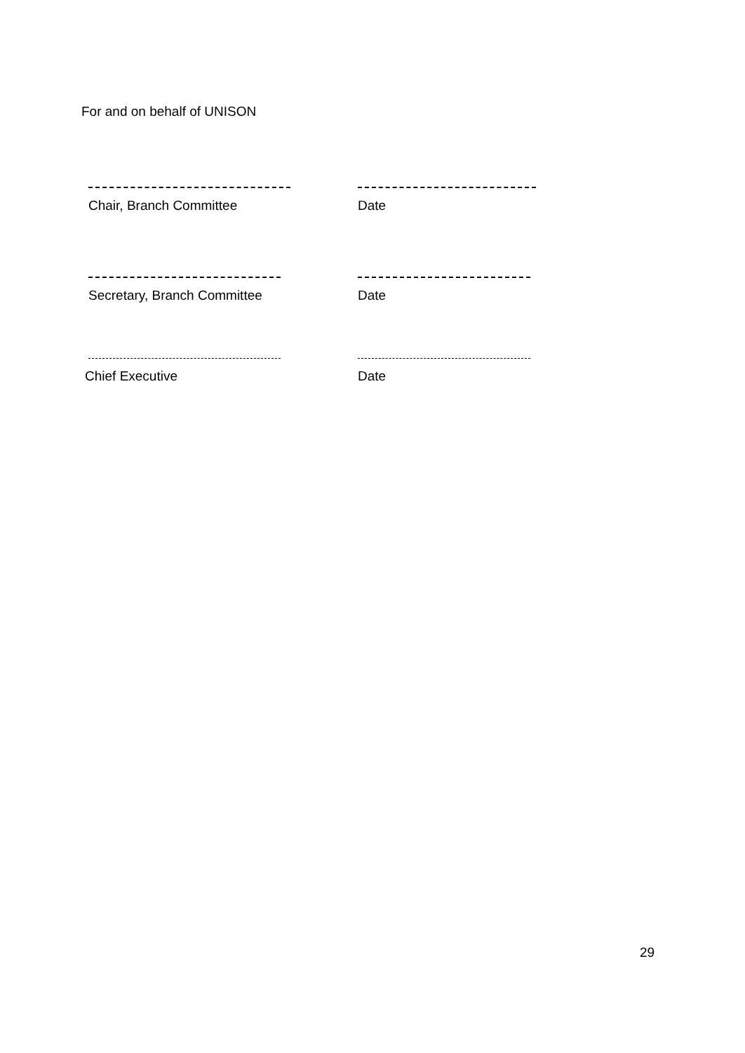For and on behalf of UNISON
Chair, Branch Committee Date
Secretary, Branch Committee Date
Chief Executive Date
29